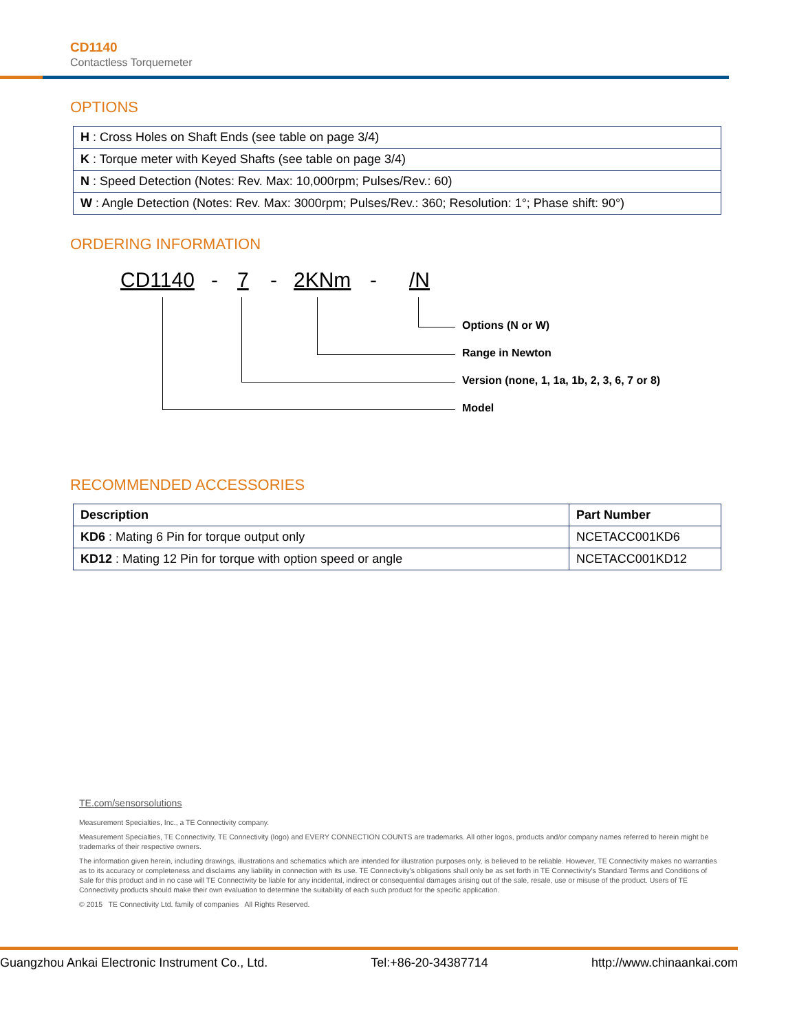CD1140
Contactless Torquemeter
OPTIONS
| H : Cross Holes on Shaft Ends (see table on page 3/4) |
| K : Torque meter with Keyed Shafts (see table on page 3/4) |
| N : Speed Detection (Notes: Rev. Max: 10,000rpm; Pulses/Rev.: 60) |
| W : Angle Detection (Notes: Rev. Max: 3000rpm; Pulses/Rev.: 360; Resolution: 1°; Phase shift: 90°) |
ORDERING INFORMATION
CD1140 - 7 - 2KNm - /N
Options (N or W)
Range in Newton
Version (none, 1, 1a, 1b, 2, 3, 6, 7 or 8)
Model
RECOMMENDED ACCESSORIES
| Description | Part Number |
| --- | --- |
| KD6 : Mating 6 Pin for torque output only | NCETACC001KD6 |
| KD12 : Mating 12 Pin for torque with option speed or angle | NCETACC001KD12 |
TE.com/sensorsolutions
Measurement Specialties, Inc., a TE Connectivity company.
Measurement Specialties, TE Connectivity, TE Connectivity (logo) and EVERY CONNECTION COUNTS are trademarks. All other logos, products and/or company names referred to herein might be trademarks of their respective owners.
The information given herein, including drawings, illustrations and schematics which are intended for illustration purposes only, is believed to be reliable. However, TE Connectivity makes no warranties as to its accuracy or completeness and disclaims any liability in connection with its use. TE Connectivity's obligations shall only be as set forth in TE Connectivity's Standard Terms and Conditions of Sale for this product and in no case will TE Connectivity be liable for any incidental, indirect or consequential damages arising out of the sale, resale, use or misuse of the product. Users of TE Connectivity products should make their own evaluation to determine the suitability of each such product for the specific application.
© 2015 TE Connectivity Ltd. family of companies All Rights Reserved.
Guangzhou Ankai Electronic Instrument Co., Ltd. Tel:+86-20-34387714 http://www.chinaankai.com